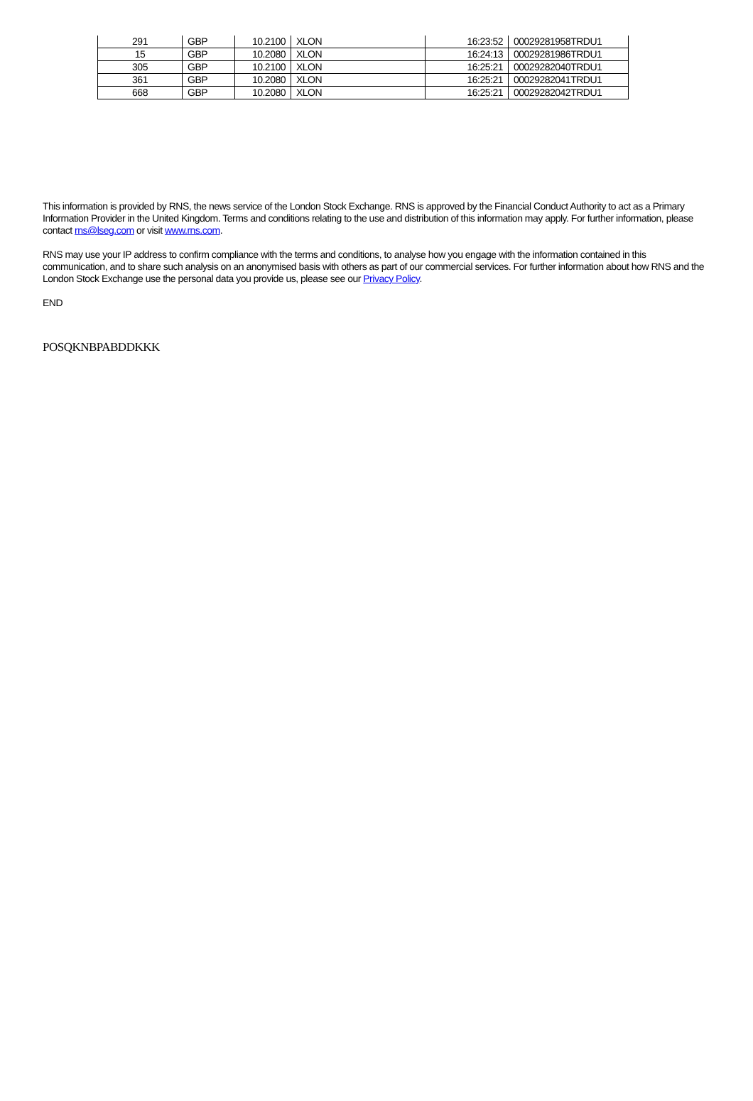| 291 | GBP | 10.2100 | XLON | 16:23:52 | 00029281958TRDU1 |
| 15 | GBP | 10.2080 | XLON | 16:24:13 | 00029281986TRDU1 |
| 305 | GBP | 10.2100 | XLON | 16:25:21 | 00029282040TRDU1 |
| 361 | GBP | 10.2080 | XLON | 16:25:21 | 00029282041TRDU1 |
| 668 | GBP | 10.2080 | XLON | 16:25:21 | 00029282042TRDU1 |
This information is provided by RNS, the news service of the London Stock Exchange. RNS is approved by the Financial Conduct Authority to act as a Primary Information Provider in the United Kingdom. Terms and conditions relating to the use and distribution of this information may apply. For further information, please contact rns@lseg.com or visit www.rns.com.
RNS may use your IP address to confirm compliance with the terms and conditions, to analyse how you engage with the information contained in this communication, and to share such analysis on an anonymised basis with others as part of our commercial services. For further information about how RNS and the London Stock Exchange use the personal data you provide us, please see our Privacy Policy.
END
POSQKNBPABDDKKK